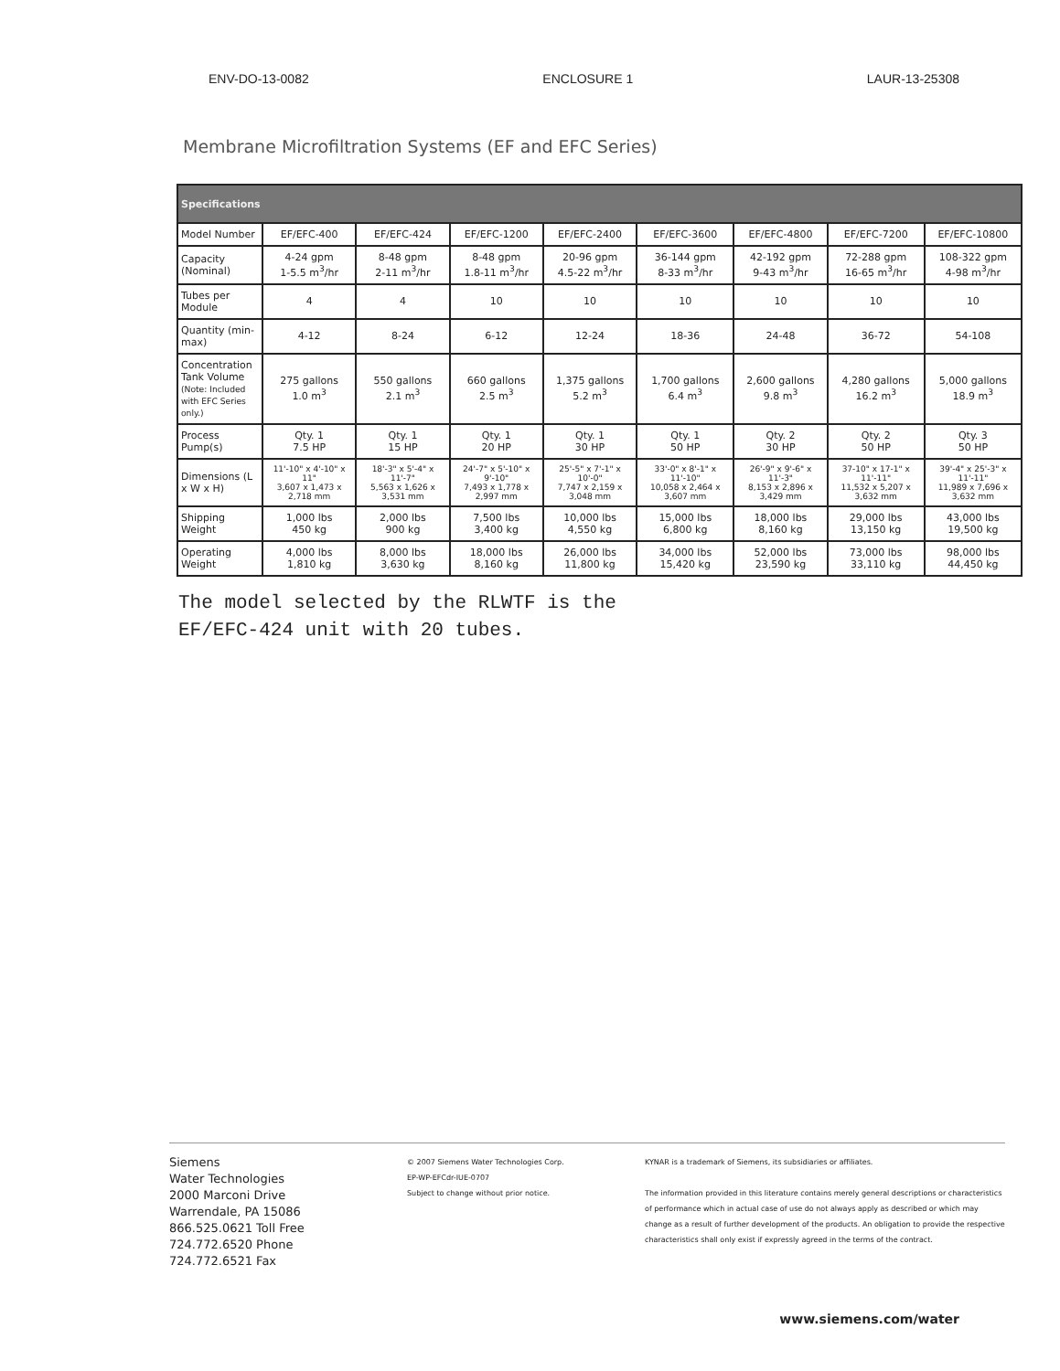ENV-DO-13-0082 ENCLOSURE 1 LAUR-13-25308
Membrane Microfiltration Systems (EF and EFC Series)
| Specifications | | | | | | | | |
| --- | --- | --- | --- | --- | --- | --- | --- | --- |
| Model Number | EF/EFC-400 | EF/EFC-424 | EF/EFC-1200 | EF/EFC-2400 | EF/EFC-3600 | EF/EFC-4800 | EF/EFC-7200 | EF/EFC-10800 |
| Capacity (Nominal) | 4-24 gpm 1-5.5 m<sup>3</sup>/hr | 8-48 gpm 2-11 m<sup>3</sup>/hr | 8-48 gpm 1.8-11 m<sup>3</sup>/hr | 20-96 gpm 4.5-22 m<sup>3</sup>/hr | 36-144 gpm 8-33 m<sup>3</sup>/hr | 42-192 gpm 9-43 m<sup>3</sup>/hr | 72-288 gpm 16-65 m<sup>3</sup>/hr | 108-322 gpm 4-98 m<sup>3</sup>/hr |
| Tubes per Module | 4 | 4 | 10 | 10 | 10 | 10 | 10 | 10 |
| Quantity (min-max) | 4-12 | 8-24 | 6-12 | 12-24 | 18-36 | 24-48 | 36-72 | 54-108 |
| Concentration Tank Volume (Note: Included with EFC Series only.) | 275 gallons 1.0 m<sup>3</sup> | 550 gallons 2.1 m<sup>3</sup> | 660 gallons 2.5 m<sup>3</sup> | 1,375 gallons 5.2 m<sup>3</sup> | 1,700 gallons 6.4 m<sup>3</sup> | 2,600 gallons 9.8 m<sup>3</sup> | 4,280 gallons 16.2 m<sup>3</sup> | 5,000 gallons 18.9 m<sup>3</sup> |
| Process Pump(s) | Qty. 1 7.5 HP | Qty. 1 15 HP | Qty. 1 20 HP | Qty. 1 30 HP | Qty. 1 50 HP | Qty. 2 30 HP | Qty. 2 50 HP | Qty. 3 50 HP |
| Dimensions (L x W x H) | 11'-10" x 4'-10" x 11" 3,607 x 1,473 x 2,718 mm | 18'-3" x 5'-4" x 11'-7" 5,563 x 1,626 x 3,531 mm | 24'-7" x 5'-10" x 9'-10" 7,493 x 1,778 x 2,997 mm | 25'-5" x 7'-1" x 10'-0" 7,747 x 2,159 x 3,048 mm | 33'-0" x 8'-1" x 11'-10" 10,058 x 2,464 x 3,607 mm | 26'-9" x 9'-6" x 11'-3" 8,153 x 2,896 x 3,429 mm | 37-10" x 17-1" x 11'-11" 11,532 x 5,207 x 3,632 mm | 39'-4" x 25'-3" x 11'-11" 11,989 x 7,696 x 3,632 mm |
| Shipping Weight | 1,000 lbs 450 kg | 2,000 lbs 900 kg | 7,500 lbs 3,400 kg | 10,000 lbs 4,550 kg | 15,000 lbs 6,800 kg | 18,000 lbs 8,160 kg | 29,000 lbs 13,150 kg | 43,000 lbs 19,500 kg |
| Operating Weight | 4,000 lbs 1,810 kg | 8,000 lbs 3,630 kg | 18,000 lbs 8,160 kg | 26,000 lbs 11,800 kg | 34,000 lbs 15,420 kg | 52,000 lbs 23,590 kg | 73,000 lbs 33,110 kg | 98,000 lbs 44,450 kg |
The model selected by the RLWTF is the
EF/EFC-424 unit with 20 tubes.
Siemens
Water Technologies
2000 Marconi Drive
Warrendale, PA 15086
866.525.0621 Toll Free
724.772.6520 Phone
724.772.6521 Fax
© 2007 Siemens Water Technologies Corp.
EP-WP-EFCdr-IUE-0707
Subject to change without prior notice.
KYNAR is a trademark of Siemens, its subsidiaries or affiliates.
The information provided in this literature contains merely general descriptions or characteristics of performance which in actual case of use do not always apply as described or which may change as a result of further development of the products. An obligation to provide the respective characteristics shall only exist if expressly agreed in the terms of the contract.
www.siemens.com/water